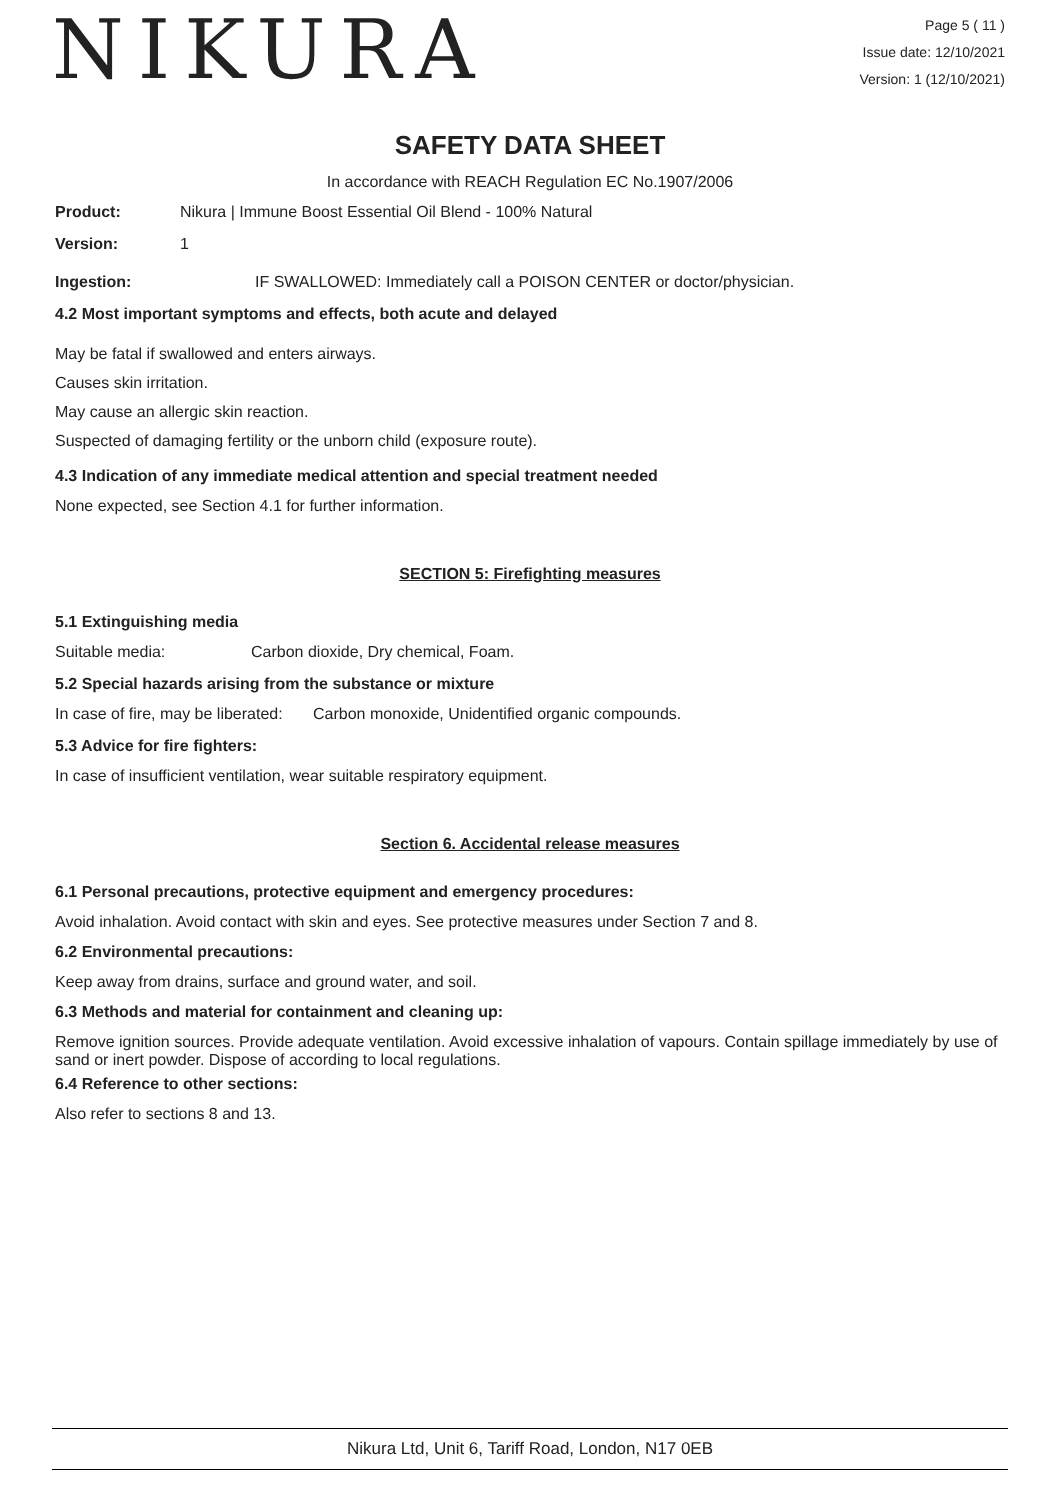NIKURA
Page 5 ( 11 )
Issue date: 12/10/2021
Version: 1 (12/10/2021)
SAFETY DATA SHEET
In accordance with REACH Regulation EC No.1907/2006
Product: Nikura | Immune Boost Essential Oil Blend - 100% Natural
Version: 1
Ingestion: IF SWALLOWED: Immediately call a POISON CENTER or doctor/physician.
4.2 Most important symptoms and effects, both acute and delayed
May be fatal if swallowed and enters airways.
Causes skin irritation.
May cause an allergic skin reaction.
Suspected of damaging fertility or the unborn child (exposure route).
4.3 Indication of any immediate medical attention and special treatment needed
None expected, see Section 4.1 for further information.
SECTION 5: Firefighting measures
5.1 Extinguishing media
Suitable media: Carbon dioxide, Dry chemical, Foam.
5.2 Special hazards arising from the substance or mixture
In case of fire, may be liberated: Carbon monoxide, Unidentified organic compounds.
5.3 Advice for fire fighters:
In case of insufficient ventilation, wear suitable respiratory equipment.
Section 6. Accidental release measures
6.1 Personal precautions, protective equipment and emergency procedures:
Avoid inhalation. Avoid contact with skin and eyes. See protective measures under Section 7 and 8.
6.2 Environmental precautions:
Keep away from drains, surface and ground water, and soil.
6.3 Methods and material for containment and cleaning up:
Remove ignition sources. Provide adequate ventilation. Avoid excessive inhalation of vapours. Contain spillage immediately by use of sand or inert powder. Dispose of according to local regulations.
6.4 Reference to other sections:
Also refer to sections 8 and 13.
Nikura Ltd, Unit 6, Tariff Road, London, N17 0EB